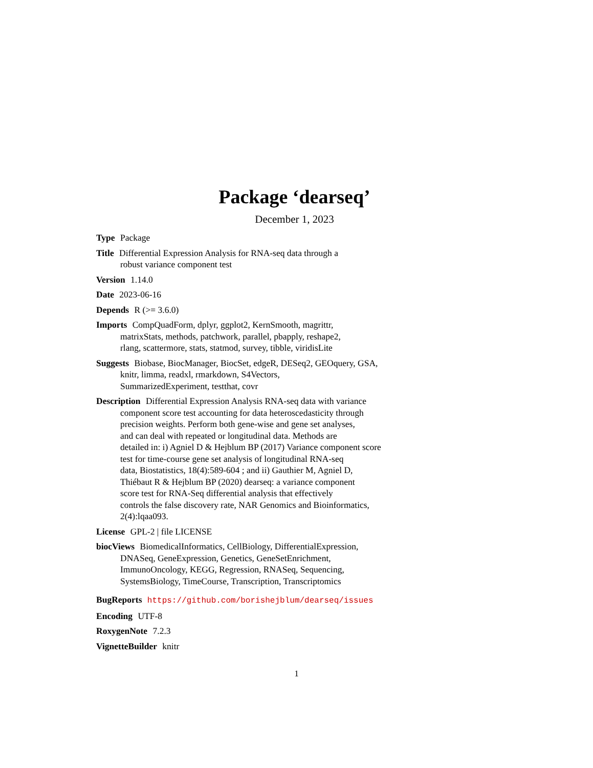Package ‘dearseq’
December 1, 2023
Type Package
Title Differential Expression Analysis for RNA-seq data through a
robust variance component test
Version 1.14.0
Date 2023-06-16
Depends R (>= 3.6.0)
Imports CompQuadForm, dplyr, ggplot2, KernSmooth, magrittr,
matrixStats, methods, patchwork, parallel, pbapply, reshape2,
rlang, scattermore, stats, statmod, survey, tibble, viridisLite
Suggests Biobase, BiocManager, BiocSet, edgeR, DESeq2, GEOquery, GSA,
knitr, limma, readxl, rmarkdown, S4Vectors,
SummarizedExperiment, testthat, covr
Description Differential Expression Analysis RNA-seq data with variance
component score test accounting for data heteroscedasticity through
precision weights. Perform both gene-wise and gene set analyses,
and can deal with repeated or longitudinal data. Methods are
detailed in: i) Agniel D & Hejblum BP (2017) Variance component score
test for time-course gene set analysis of longitudinal RNA-seq
data, Biostatistics, 18(4):589-604 ; and ii) Gauthier M, Agniel D,
Thiébaut R & Hejblum BP (2020) dearseq: a variance component
score test for RNA-Seq differential analysis that effectively
controls the false discovery rate, NAR Genomics and Bioinformatics,
2(4):lqaa093.
License GPL-2 | file LICENSE
biocViews BiomedicalInformatics, CellBiology, DifferentialExpression,
DNASeq, GeneExpression, Genetics, GeneSetEnrichment,
ImmunoOncology, KEGG, Regression, RNASeq, Sequencing,
SystemsBiology, TimeCourse, Transcription, Transcriptomics
BugReports https://github.com/borishejblum/dearseq/issues
Encoding UTF-8
RoxygenNote 7.2.3
VignetteBuilder knitr
1